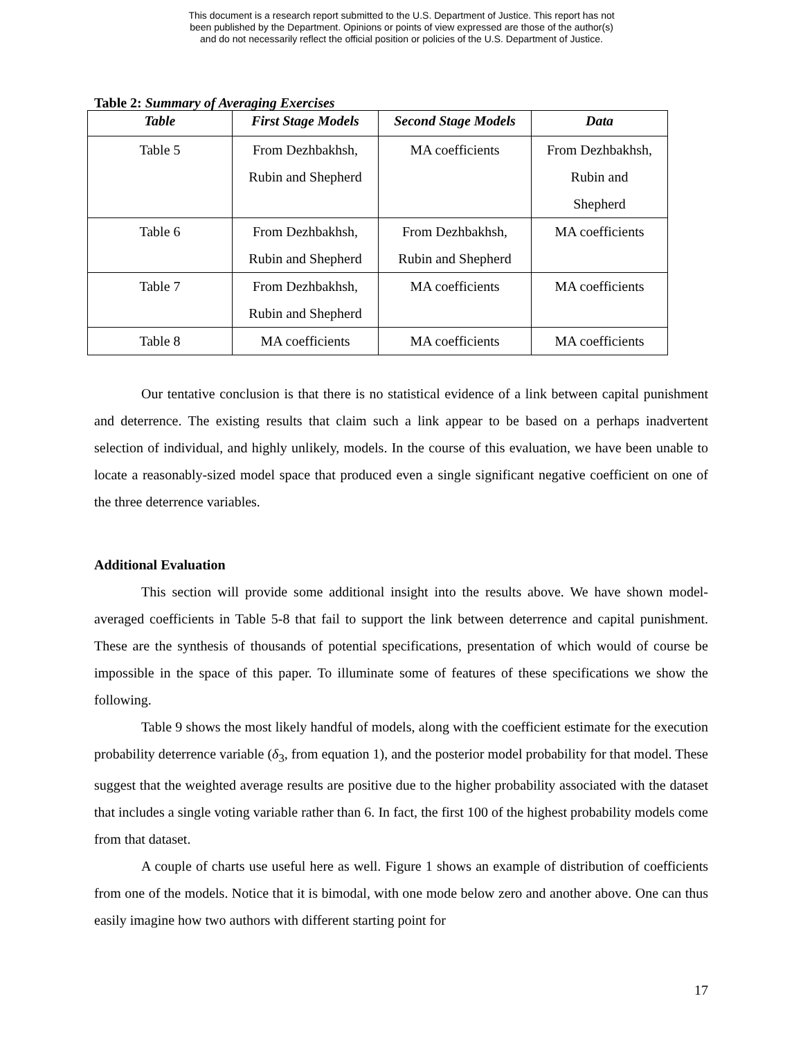This document is a research report submitted to the U.S. Department of Justice. This report has not
been published by the Department. Opinions or points of view expressed are those of the author(s)
and do not necessarily reflect the official position or policies of the U.S. Department of Justice.
Table 2: Summary of Averaging Exercises
| Table | First Stage Models | Second Stage Models | Data |
| --- | --- | --- | --- |
| Table 5 | From Dezhbakhsh, Rubin and Shepherd | MA coefficients | From Dezhbakhsh, Rubin and Shepherd |
| Table 6 | From Dezhbakhsh, Rubin and Shepherd | From Dezhbakhsh, Rubin and Shepherd | MA coefficients |
| Table 7 | From Dezhbakhsh, Rubin and Shepherd | MA coefficients | MA coefficients |
| Table 8 | MA coefficients | MA coefficients | MA coefficients |
Our tentative conclusion is that there is no statistical evidence of a link between capital punishment and deterrence. The existing results that claim such a link appear to be based on a perhaps inadvertent selection of individual, and highly unlikely, models. In the course of this evaluation, we have been unable to locate a reasonably-sized model space that produced even a single significant negative coefficient on one of the three deterrence variables.
Additional Evaluation
This section will provide some additional insight into the results above. We have shown model-averaged coefficients in Table 5-8 that fail to support the link between deterrence and capital punishment. These are the synthesis of thousands of potential specifications, presentation of which would of course be impossible in the space of this paper. To illuminate some of features of these specifications we show the following.
Table 9 shows the most likely handful of models, along with the coefficient estimate for the execution probability deterrence variable (δ<sub>3</sub>, from equation 1), and the posterior model probability for that model. These suggest that the weighted average results are positive due to the higher probability associated with the dataset that includes a single voting variable rather than 6. In fact, the first 100 of the highest probability models come from that dataset.
A couple of charts use useful here as well. Figure 1 shows an example of distribution of coefficients from one of the models. Notice that it is bimodal, with one mode below zero and another above. One can thus easily imagine how two authors with different starting point for
17